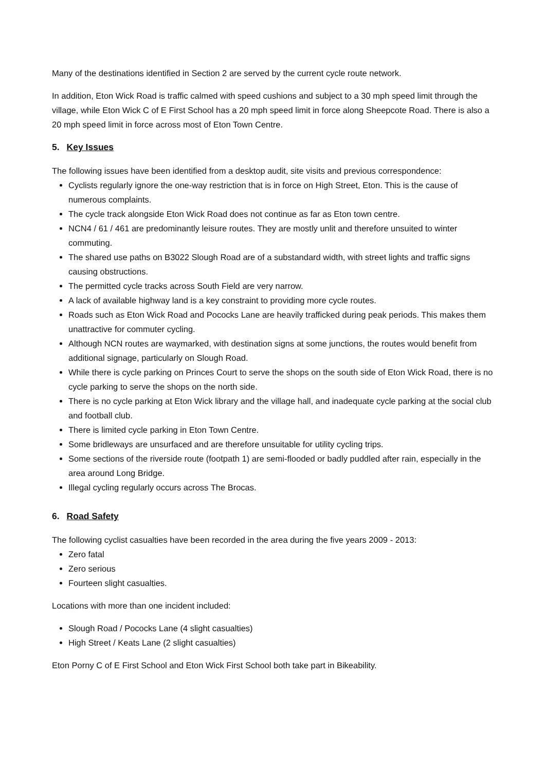Many of the destinations identified in Section 2 are served by the current cycle route network.
In addition, Eton Wick Road is traffic calmed with speed cushions and subject to a 30 mph speed limit through the village, while Eton Wick C of E First School has a 20 mph speed limit in force along Sheepcote Road. There is also a 20 mph speed limit in force across most of Eton Town Centre.
5. Key Issues
The following issues have been identified from a desktop audit, site visits and previous correspondence:
Cyclists regularly ignore the one-way restriction that is in force on High Street, Eton. This is the cause of numerous complaints.
The cycle track alongside Eton Wick Road does not continue as far as Eton town centre.
NCN4 / 61 / 461 are predominantly leisure routes. They are mostly unlit and therefore unsuited to winter commuting.
The shared use paths on B3022 Slough Road are of a substandard width, with street lights and traffic signs causing obstructions.
The permitted cycle tracks across South Field are very narrow.
A lack of available highway land is a key constraint to providing more cycle routes.
Roads such as Eton Wick Road and Pococks Lane are heavily trafficked during peak periods. This makes them unattractive for commuter cycling.
Although NCN routes are waymarked, with destination signs at some junctions, the routes would benefit from additional signage, particularly on Slough Road.
While there is cycle parking on Princes Court to serve the shops on the south side of Eton Wick Road, there is no cycle parking to serve the shops on the north side.
There is no cycle parking at Eton Wick library and the village hall, and inadequate cycle parking at the social club and football club.
There is limited cycle parking in Eton Town Centre.
Some bridleways are unsurfaced and are therefore unsuitable for utility cycling trips.
Some sections of the riverside route (footpath 1) are semi-flooded or badly puddled after rain, especially in the area around Long Bridge.
Illegal cycling regularly occurs across The Brocas.
6. Road Safety
The following cyclist casualties have been recorded in the area during the five years 2009 - 2013:
Zero fatal
Zero serious
Fourteen slight casualties.
Locations with more than one incident included:
Slough Road / Pococks Lane (4 slight casualties)
High Street / Keats Lane (2 slight casualties)
Eton Porny C of E First School and Eton Wick First School both take part in Bikeability.